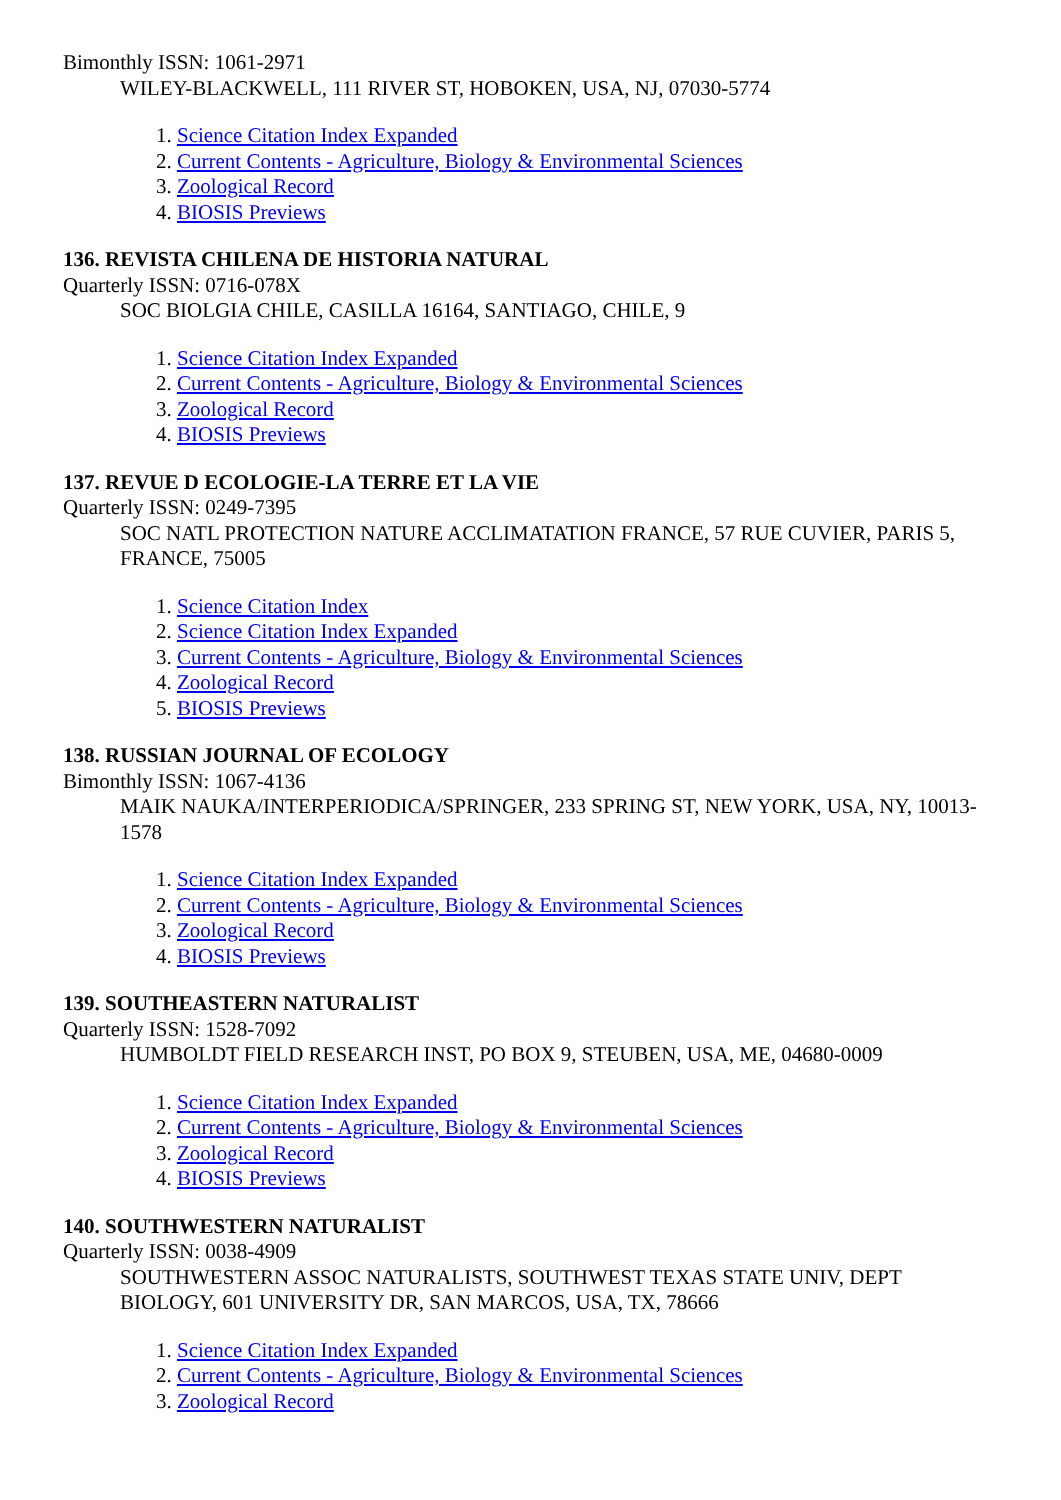Bimonthly ISSN: 1061-2971
WILEY-BLACKWELL, 111 RIVER ST, HOBOKEN, USA, NJ, 07030-5774
1. Science Citation Index Expanded
2. Current Contents - Agriculture, Biology & Environmental Sciences
3. Zoological Record
4. BIOSIS Previews
136. REVISTA CHILENA DE HISTORIA NATURAL
Quarterly ISSN: 0716-078X
SOC BIOLGIA CHILE, CASILLA 16164, SANTIAGO, CHILE, 9
1. Science Citation Index Expanded
2. Current Contents - Agriculture, Biology & Environmental Sciences
3. Zoological Record
4. BIOSIS Previews
137. REVUE D ECOLOGIE-LA TERRE ET LA VIE
Quarterly ISSN: 0249-7395
SOC NATL PROTECTION NATURE ACCLIMATATION FRANCE, 57 RUE CUVIER, PARIS 5, FRANCE, 75005
1. Science Citation Index
2. Science Citation Index Expanded
3. Current Contents - Agriculture, Biology & Environmental Sciences
4. Zoological Record
5. BIOSIS Previews
138. RUSSIAN JOURNAL OF ECOLOGY
Bimonthly ISSN: 1067-4136
MAIK NAUKA/INTERPERIODICA/SPRINGER, 233 SPRING ST, NEW YORK, USA, NY, 10013-1578
1. Science Citation Index Expanded
2. Current Contents - Agriculture, Biology & Environmental Sciences
3. Zoological Record
4. BIOSIS Previews
139. SOUTHEASTERN NATURALIST
Quarterly ISSN: 1528-7092
HUMBOLDT FIELD RESEARCH INST, PO BOX 9, STEUBEN, USA, ME, 04680-0009
1. Science Citation Index Expanded
2. Current Contents - Agriculture, Biology & Environmental Sciences
3. Zoological Record
4. BIOSIS Previews
140. SOUTHWESTERN NATURALIST
Quarterly ISSN: 0038-4909
SOUTHWESTERN ASSOC NATURALISTS, SOUTHWEST TEXAS STATE UNIV, DEPT BIOLOGY, 601 UNIVERSITY DR, SAN MARCOS, USA, TX, 78666
1. Science Citation Index Expanded
2. Current Contents - Agriculture, Biology & Environmental Sciences
3. Zoological Record